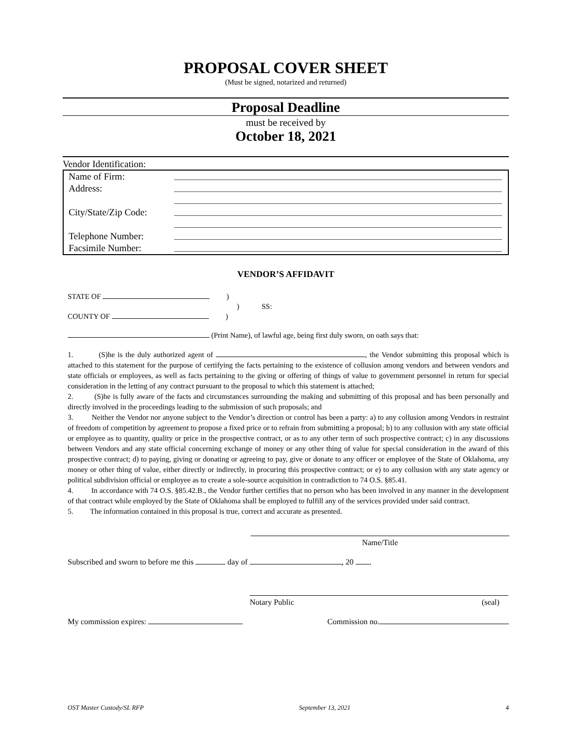PROPOSAL COVER SHEET
(Must be signed, notarized and returned)
Proposal Deadline
must be received by
October 18, 2021
Vendor Identification:
Name of Firm:
Address:
City/State/Zip Code:
Telephone Number:
Facsimile Number:
VENDOR’S AFFIDAVIT
STATE OF )
) SS:
COUNTY OF )
(Print Name), of lawful age, being first duly sworn, on oath says that:
1. (S)he is the duly authorized agent of , the Vendor submitting this proposal which is attached to this statement for the purpose of certifying the facts pertaining to the existence of collusion among vendors and between vendors and state officials or employees, as well as facts pertaining to the giving or offering of things of value to government personnel in return for special consideration in the letting of any contract pursuant to the proposal to which this statement is attached;
2. (S)he is fully aware of the facts and circumstances surrounding the making and submitting of this proposal and has been personally and directly involved in the proceedings leading to the submission of such proposals; and
3. Neither the Vendor nor anyone subject to the Vendor’s direction or control has been a party: a) to any collusion among Vendors in restraint of freedom of competition by agreement to propose a fixed price or to refrain from submitting a proposal; b) to any collusion with any state official or employee as to quantity, quality or price in the prospective contract, or as to any other term of such prospective contract; c) in any discussions between Vendors and any state official concerning exchange of money or any other thing of value for special consideration in the award of this prospective contract; d) to paying, giving or donating or agreeing to pay, give or donate to any officer or employee of the State of Oklahoma, any money or other thing of value, either directly or indirectly, in procuring this prospective contract; or e) to any collusion with any state agency or political subdivision official or employee as to create a sole-source acquisition in contradiction to 74 O.S. §85.41.
4. In accordance with 74 O.S. §85.42.B., the Vendor further certifies that no person who has been involved in any manner in the development of that contract while employed by the State of Oklahoma shall be employed to fulfill any of the services provided under said contract.
5. The information contained in this proposal is true, correct and accurate as presented.
Name/Title
Subscribed and sworn to before me this day of , 20 .
Notary Public (seal)
My commission expires: Commission no.
OST Master Custody/SL RFP September 13, 2021 4